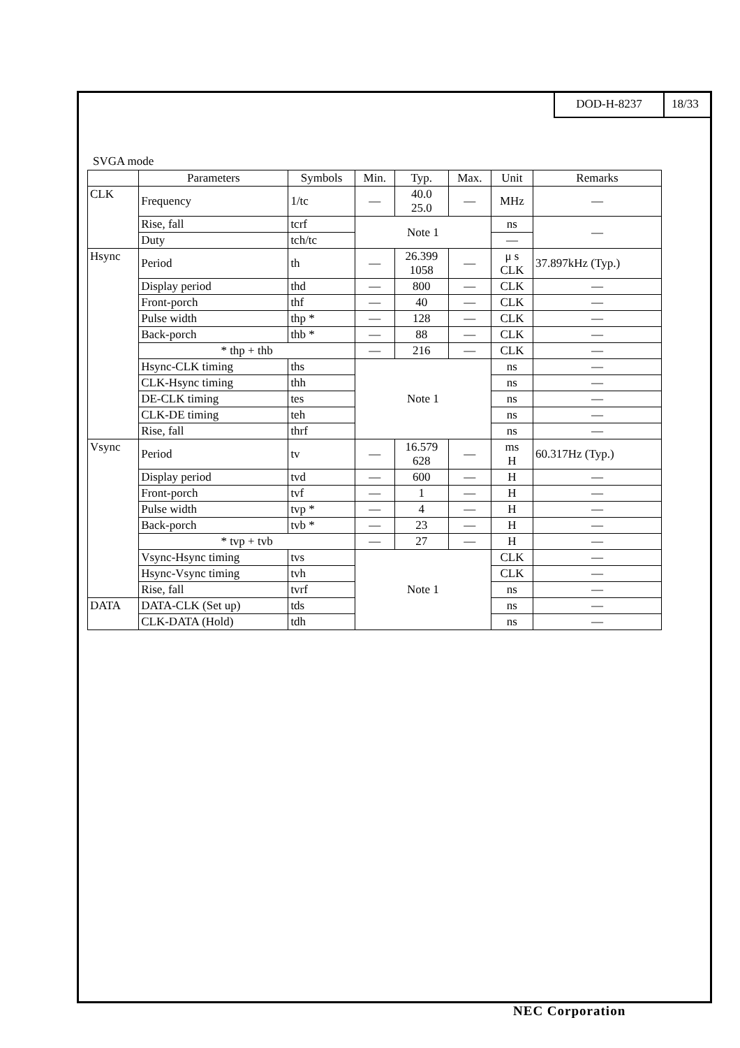DOD-H-8237 18/33
SVGA mode
| | Parameters | Symbols | Min. | Typ. | Max. | Unit | Remarks |
| --- | --- | --- | --- | --- | --- | --- | --- |
| CLK | Frequency | 1/tc | — | 40.0 25.0 | — | MHz | — |
| | Rise, fall | tcrf | Note 1 | | | ns | — |
| | Duty | tch/tc | | | | — | |
| Hsync | Period | th | — | 26.399 1058 | — | μ s CLK | 37.897kHz (Typ.) |
| | Display period | thd | — | 800 | — | CLK | — |
| | Front-porch | thf | — | 40 | — | CLK | — |
| | Pulse width | thp * | — | 128 | — | CLK | — |
| | Back-porch | thb * | — | 88 | — | CLK | — |
| | * thp + thb | | — | 216 | — | CLK | — |
| | Hsync-CLK timing | ths | Note 1 | | | ns | — |
| | CLK-Hsync timing | thh | | | | ns | — |
| | DE-CLK timing | tes | | | | ns | — |
| | CLK-DE timing | teh | | | | ns | — |
| | Rise, fall | thrf | | | | ns | — |
| Vsync | Period | tv | — | 16.579 628 | — | ms H | 60.317Hz (Typ.) |
| | Display period | tvd | — | 600 | — | H | — |
| | Front-porch | tvf | — | 1 | — | H | — |
| | Pulse width | tvp * | — | 4 | — | H | — |
| | Back-porch | tvb * | — | 23 | — | H | — |
| | * tvp + tvb | | — | 27 | — | H | — |
| | Vsync-Hsync timing | tvs | Note 1 | | | CLK | — |
| | Hsync-Vsync timing | tvh | | | | CLK | — |
| | Rise, fall | tvrf | | | | ns | — |
| DATA | DATA-CLK (Set up) | tds | | | | ns | — |
| | CLK-DATA (Hold) | tdh | | | | ns | — |
NEC Corporation